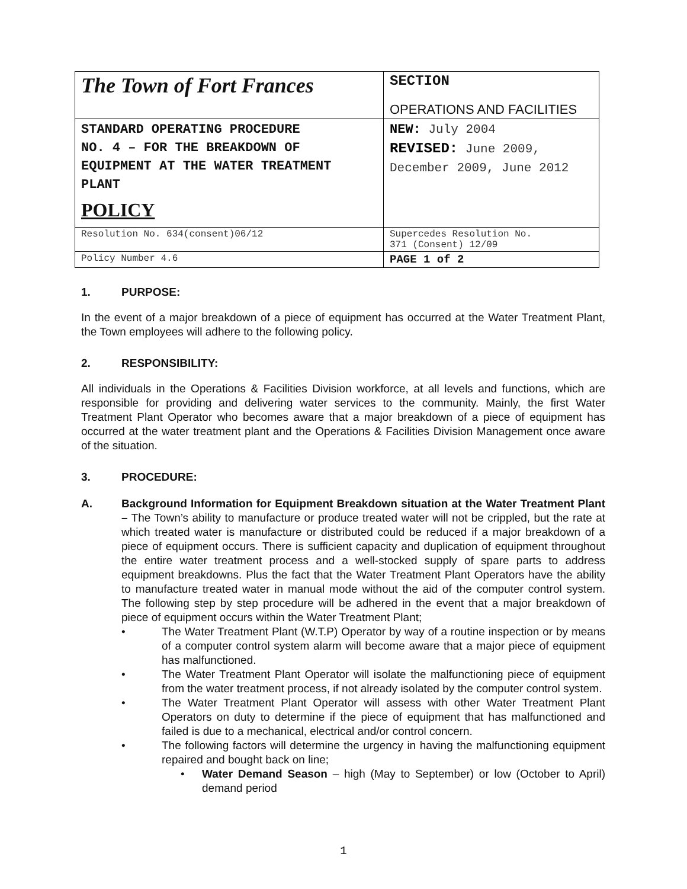| The Town of Fort Frances | SECTION OPERATIONS AND FACILITIES |
| STANDARD OPERATING PROCEDURE NO. 4 – FOR THE BREAKDOWN OF EQUIPMENT AT THE WATER TREATMENT PLANT POLICY | NEW: July 2004 REVISED: June 2009, December 2009, June 2012 |
| Resolution No. 634(consent)06/12 | Supercedes Resolution No. 371 (Consent) 12/09 |
| Policy Number 4.6 | PAGE 1 of 2 |
1. PURPOSE:
In the event of a major breakdown of a piece of equipment has occurred at the Water Treatment Plant, the Town employees will adhere to the following policy.
2. RESPONSIBILITY:
All individuals in the Operations & Facilities Division workforce, at all levels and functions, which are responsible for providing and delivering water services to the community. Mainly, the first Water Treatment Plant Operator who becomes aware that a major breakdown of a piece of equipment has occurred at the water treatment plant and the Operations & Facilities Division Management once aware of the situation.
3. PROCEDURE:
A.
Background Information for Equipment Breakdown situation at the Water Treatment Plant – The Town’s ability to manufacture or produce treated water will not be crippled, but the rate at which treated water is manufacture or distributed could be reduced if a major breakdown of a piece of equipment occurs. There is sufficient capacity and duplication of equipment throughout the entire water treatment process and a well-stocked supply of spare parts to address equipment breakdowns. Plus the fact that the Water Treatment Plant Operators have the ability to manufacture treated water in manual mode without the aid of the computer control system. The following step by step procedure will be adhered in the event that a major breakdown of piece of equipment occurs within the Water Treatment Plant;
• The Water Treatment Plant (W.T.P) Operator by way of a routine inspection or by means of a computer control system alarm will become aware that a major piece of equipment has malfunctioned.
• The Water Treatment Plant Operator will isolate the malfunctioning piece of equipment from the water treatment process, if not already isolated by the computer control system.
• The Water Treatment Plant Operator will assess with other Water Treatment Plant Operators on duty to determine if the piece of equipment that has malfunctioned and failed is due to a mechanical, electrical and/or control concern.
• The following factors will determine the urgency in having the malfunctioning equipment repaired and bought back on line;
• Water Demand Season – high (May to September) or low (October to April) demand period
1